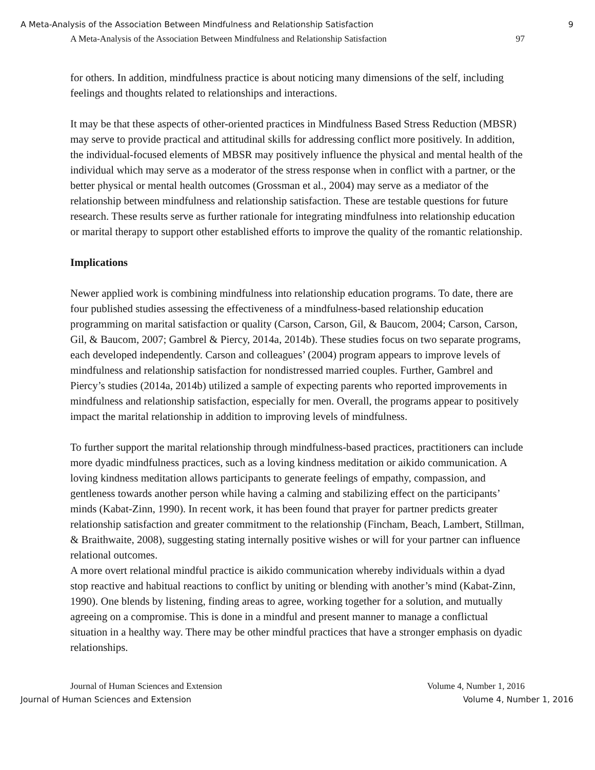A Meta-Analysis of the Association Between Mindfulness and Relationship Satisfaction 9
A Meta-Analysis of the Association Between Mindfulness and Relationship Satisfaction 97
for others. In addition, mindfulness practice is about noticing many dimensions of the self, including feelings and thoughts related to relationships and interactions.
It may be that these aspects of other-oriented practices in Mindfulness Based Stress Reduction (MBSR) may serve to provide practical and attitudinal skills for addressing conflict more positively. In addition, the individual-focused elements of MBSR may positively influence the physical and mental health of the individual which may serve as a moderator of the stress response when in conflict with a partner, or the better physical or mental health outcomes (Grossman et al., 2004) may serve as a mediator of the relationship between mindfulness and relationship satisfaction. These are testable questions for future research. These results serve as further rationale for integrating mindfulness into relationship education or marital therapy to support other established efforts to improve the quality of the romantic relationship.
Implications
Newer applied work is combining mindfulness into relationship education programs. To date, there are four published studies assessing the effectiveness of a mindfulness-based relationship education programming on marital satisfaction or quality (Carson, Carson, Gil, & Baucom, 2004; Carson, Carson, Gil, & Baucom, 2007; Gambrel & Piercy, 2014a, 2014b). These studies focus on two separate programs, each developed independently. Carson and colleagues’ (2004) program appears to improve levels of mindfulness and relationship satisfaction for nondistressed married couples. Further, Gambrel and Piercy’s studies (2014a, 2014b) utilized a sample of expecting parents who reported improvements in mindfulness and relationship satisfaction, especially for men. Overall, the programs appear to positively impact the marital relationship in addition to improving levels of mindfulness.
To further support the marital relationship through mindfulness-based practices, practitioners can include more dyadic mindfulness practices, such as a loving kindness meditation or aikido communication. A loving kindness meditation allows participants to generate feelings of empathy, compassion, and gentleness towards another person while having a calming and stabilizing effect on the participants’ minds (Kabat-Zinn, 1990). In recent work, it has been found that prayer for partner predicts greater relationship satisfaction and greater commitment to the relationship (Fincham, Beach, Lambert, Stillman, & Braithwaite, 2008), suggesting stating internally positive wishes or will for your partner can influence relational outcomes.
A more overt relational mindful practice is aikido communication whereby individuals within a dyad stop reactive and habitual reactions to conflict by uniting or blending with another’s mind (Kabat-Zinn, 1990). One blends by listening, finding areas to agree, working together for a solution, and mutually agreeing on a compromise. This is done in a mindful and present manner to manage a conflictual situation in a healthy way. There may be other mindful practices that have a stronger emphasis on dyadic relationships.
Journal of Human Sciences and Extension Volume 4, Number 1, 2016
Journal of Human Sciences and Extension Volume 4, Number 1, 2016